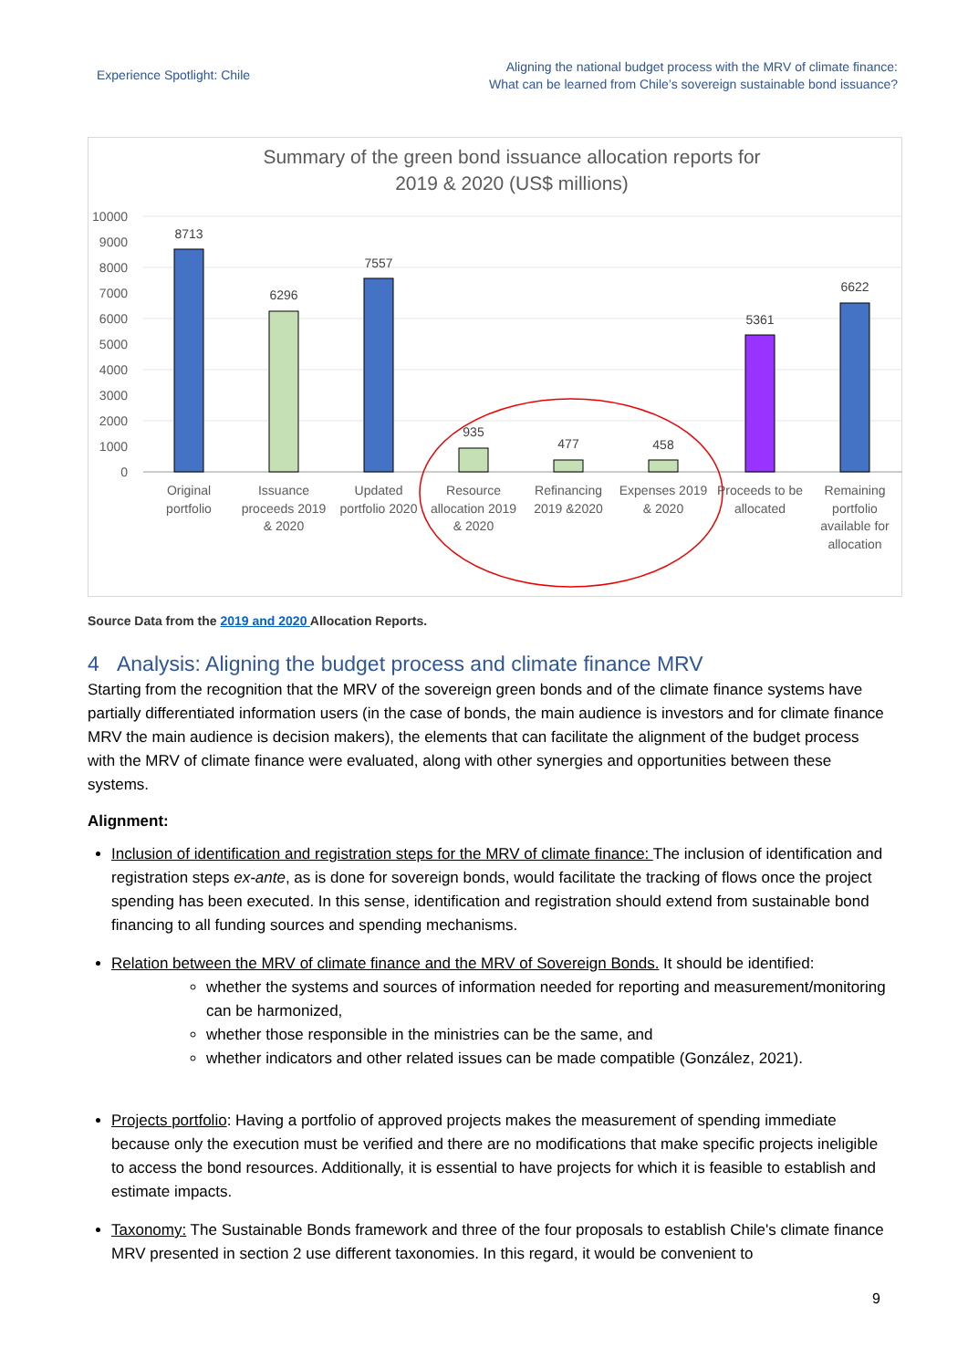Experience Spotlight: Chile
Aligning the national budget process with the MRV of climate finance:
What can be learned from Chile’s sovereign sustainable bond issuance?
Summary of the green bond issuance allocation reports for
2019 & 2020 (US$ millions)
10000
9000
8000
7000
6000
5000
4000
3000
2000
1000
0
8713
6296
7557
935
477
458
5361
6622
Original
portfolio
Issuance
proceeds 2019
& 2020
Updated
portfolio 2020
Resource
allocation 2019
& 2020
Refinancing
2019 &2020
Expenses 2019
& 2020
Proceeds to be
allocated
Remaining
portfolio
available for
allocation
Source Data from the 2019 and 2020 Allocation Reports.
4 Analysis: Aligning the budget process and climate finance MRV
Starting from the recognition that the MRV of the sovereign green bonds and of the climate finance systems have partially differentiated information users (in the case of bonds, the main audience is investors and for climate finance MRV the main audience is decision makers), the elements that can facilitate the alignment of the budget process with the MRV of climate finance were evaluated, along with other synergies and opportunities between these systems.
Alignment:
Inclusion of identification and registration steps for the MRV of climate finance: The inclusion of identification and registration steps ex-ante, as is done for sovereign bonds, would facilitate the tracking of flows once the project spending has been executed. In this sense, identification and registration should extend from sustainable bond financing to all funding sources and spending mechanisms.
Relation between the MRV of climate finance and the MRV of Sovereign Bonds. It should be identified:
whether the systems and sources of information needed for reporting and measurement/monitoring can be harmonized,
whether those responsible in the ministries can be the same, and
whether indicators and other related issues can be made compatible (González, 2021).
Projects portfolio: Having a portfolio of approved projects makes the measurement of spending immediate because only the execution must be verified and there are no modifications that make specific projects ineligible to access the bond resources. Additionally, it is essential to have projects for which it is feasible to establish and estimate impacts.
Taxonomy: The Sustainable Bonds framework and three of the four proposals to establish Chile's climate finance MRV presented in section 2 use different taxonomies. In this regard, it would be convenient to
9